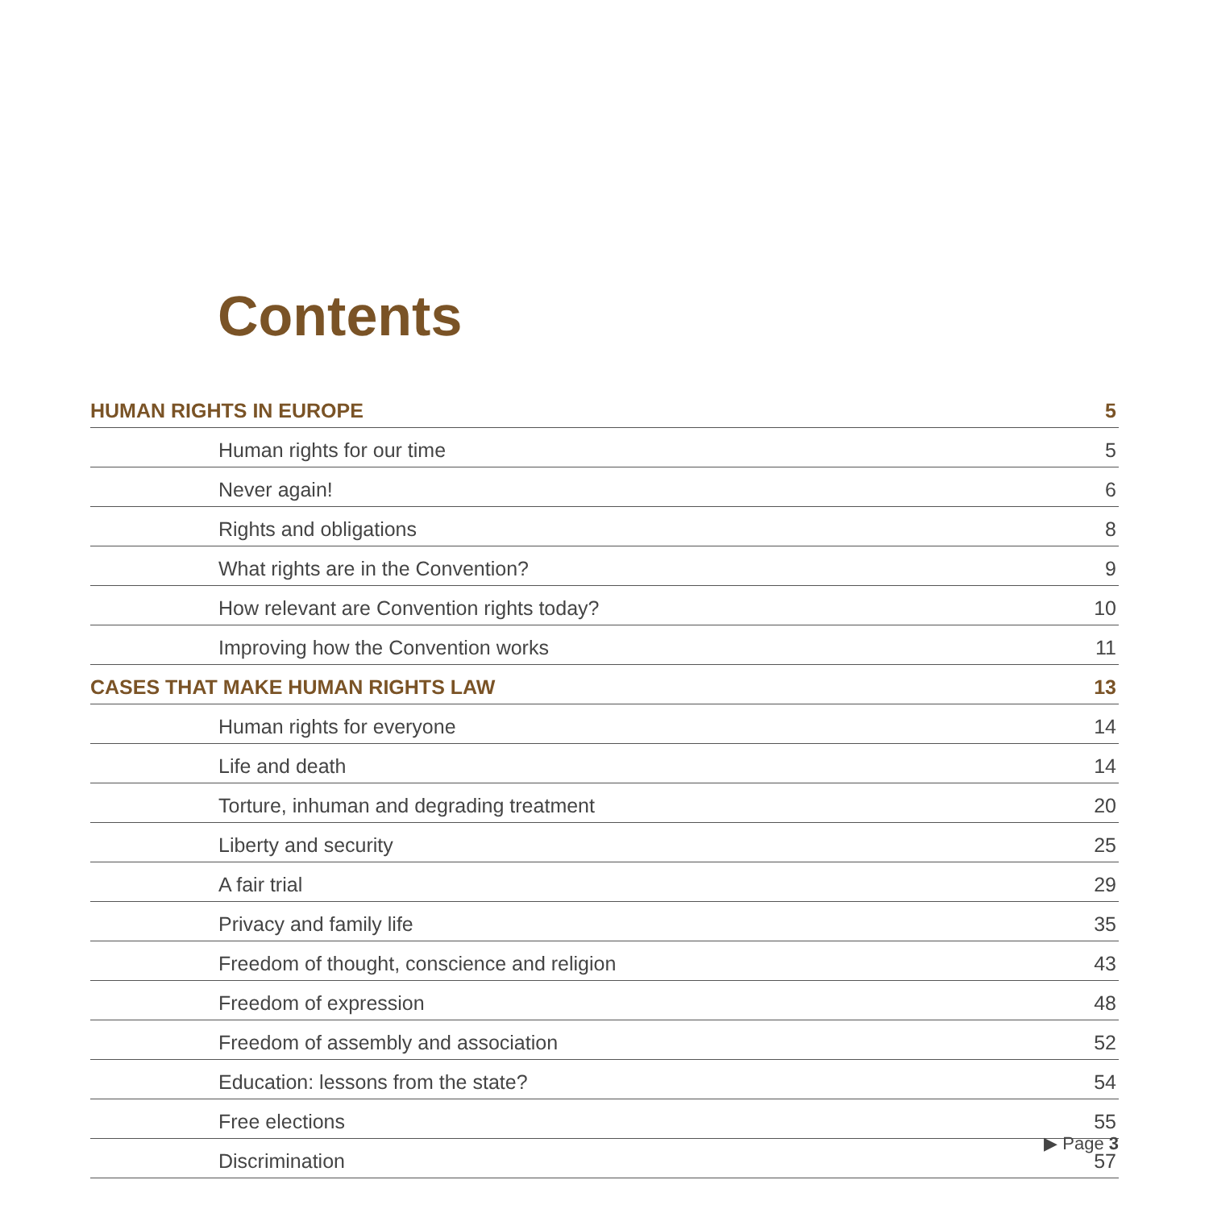Contents
| HUMAN RIGHTS IN EUROPE | 5 |
| Human rights for our time | 5 |
| Never again! | 6 |
| Rights and obligations | 8 |
| What rights are in the Convention? | 9 |
| How relevant are Convention rights today? | 10 |
| Improving how the Convention works | 11 |
| CASES THAT MAKE HUMAN RIGHTS LAW | 13 |
| Human rights for everyone | 14 |
| Life and death | 14 |
| Torture, inhuman and degrading treatment | 20 |
| Liberty and security | 25 |
| A fair trial | 29 |
| Privacy and family life | 35 |
| Freedom of thought, conscience and religion | 43 |
| Freedom of expression | 48 |
| Freedom of assembly and association | 52 |
| Education: lessons from the state? | 54 |
| Free elections | 55 |
| Discrimination | 57 |
▶ Page 3